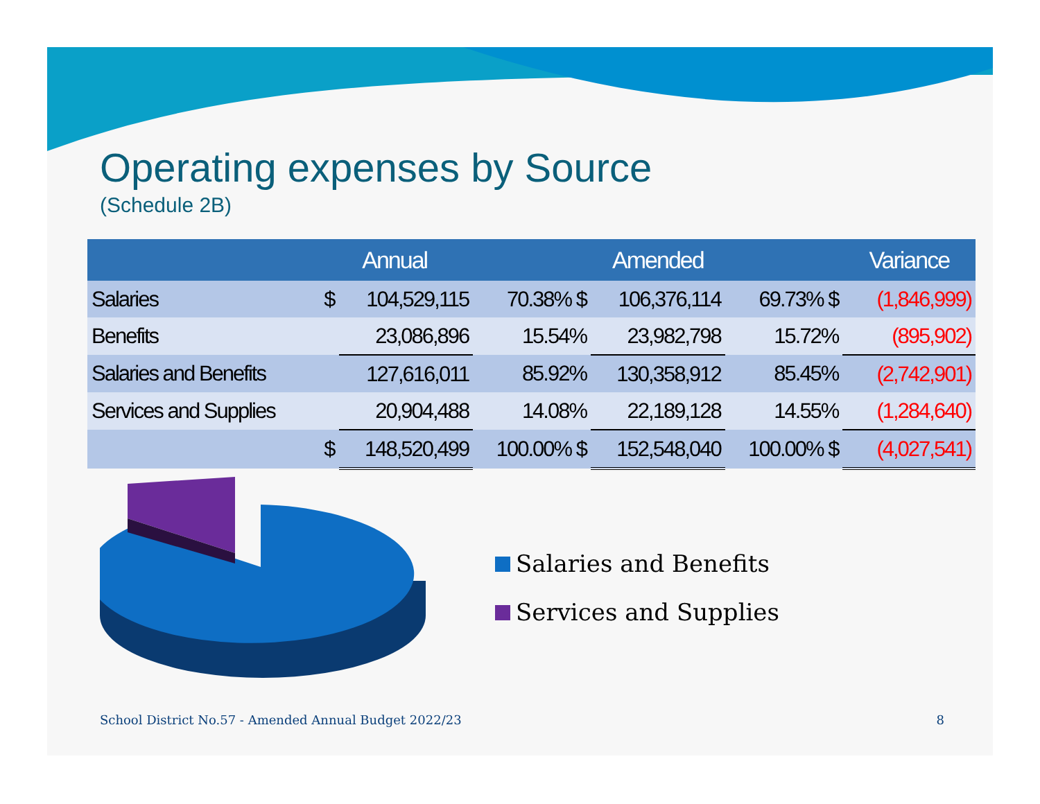Operating expenses by Source
(Schedule 2B)
| | Annual | | Amended | | | Variance | |
| --- | --- | --- | --- | --- | --- | --- | --- |
| Salaries | $ | 104,529,115 | 70.38% $ | 106,376,114 | 69.73% $ | | (1,846,999) |
| Benefits | | 23,086,896 | 15.54% | 23,982,798 | 15.72% | | (895,902) |
| Salaries and Benefits | | 127,616,011 | 85.92% | 130,358,912 | 85.45% | | (2,742,901) |
| Services and Supplies | | 20,904,488 | 14.08% | 22,189,128 | 14.55% | | (1,284,640) |
| | $ | 148,520,499 | 100.00% $ | 152,548,040 | 100.00% $ | | (4,027,541) |
Salaries and Benefits
Services and Supplies
School District No.57 - Amended Annual Budget 2022/23 8